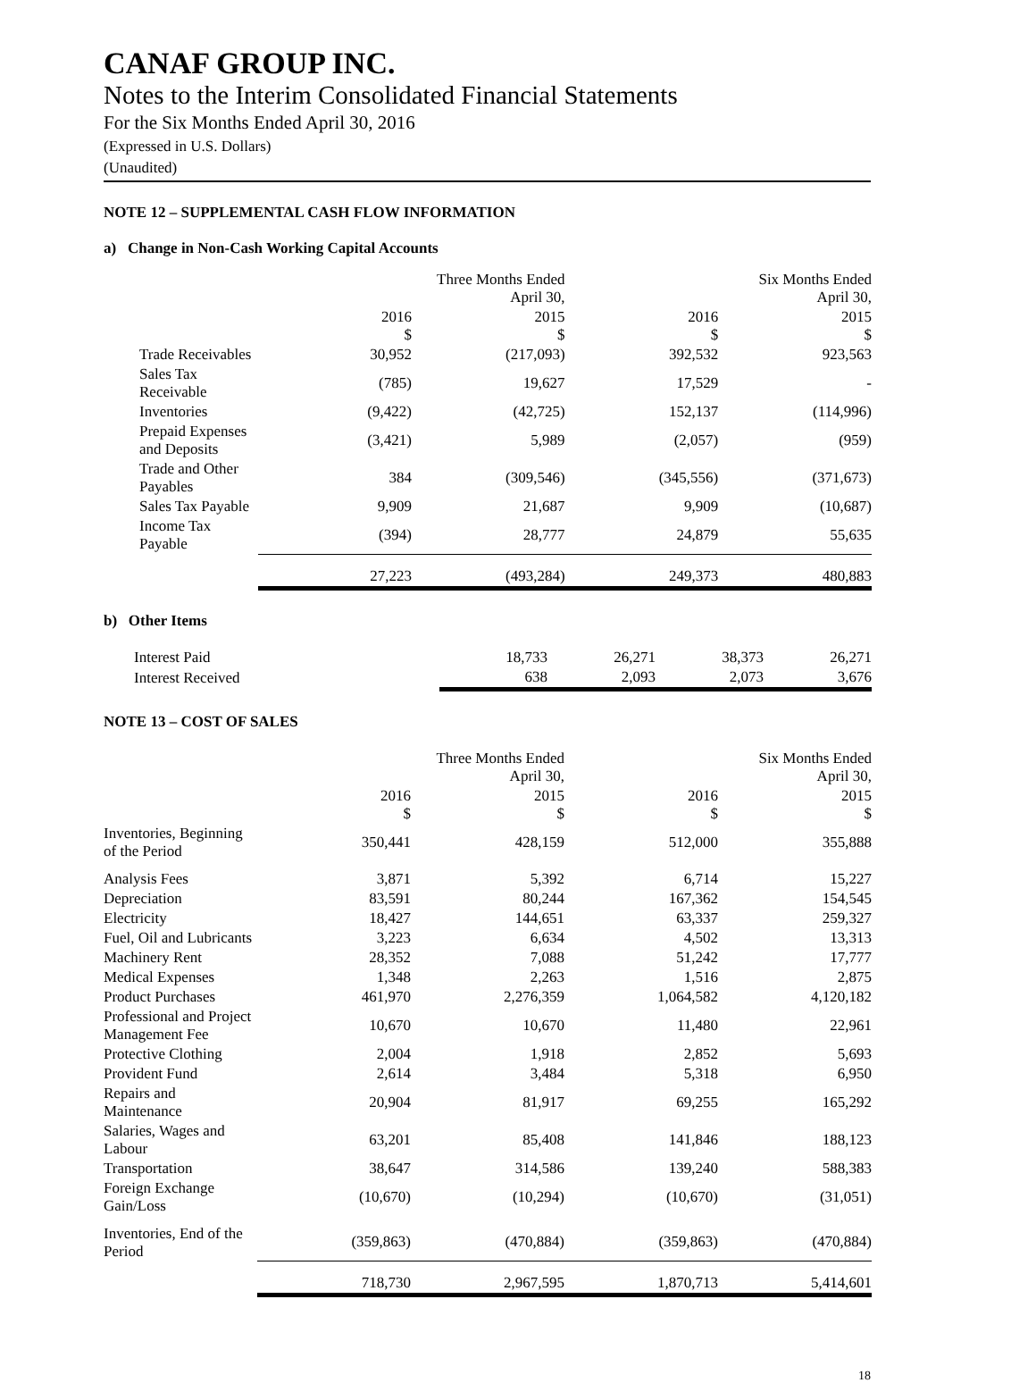CANAF GROUP INC.
Notes to the Interim Consolidated Financial Statements
For the Six Months Ended April 30, 2016
(Expressed in U.S. Dollars)
(Unaudited)
NOTE 12 – SUPPLEMENTAL CASH FLOW INFORMATION
a) Change in Non-Cash Working Capital Accounts
| | Three Months Ended April 30, | | Six Months Ended April 30, | |
| --- | --- | --- | --- | --- |
| | 2016 $ | 2015 $ | 2016 $ | 2015 $ |
| Trade Receivables | 30,952 | (217,093) | 392,532 | 923,563 |
| Sales Tax Receivable | (785) | 19,627 | 17,529 | - |
| Inventories | (9,422) | (42,725) | 152,137 | (114,996) |
| Prepaid Expenses and Deposits | (3,421) | 5,989 | (2,057) | (959) |
| Trade and Other Payables | 384 | (309,546) | (345,556) | (371,673) |
| Sales Tax Payable | 9,909 | 21,687 | 9,909 | (10,687) |
| Income Tax Payable | (394) | 28,777 | 24,879 | 55,635 |
| | 27,223 | (493,284) | 249,373 | 480,883 |
b) Other Items
| Interest Paid | 18,733 | 26,271 | 38,373 | 26,271 |
| Interest Received | 638 | 2,093 | 2,073 | 3,676 |
NOTE 13 – COST OF SALES
| | Three Months Ended April 30, | | Six Months Ended April 30, | |
| --- | --- | --- | --- | --- |
| | 2016 $ | 2015 $ | 2016 $ | 2015 $ |
| Inventories, Beginning of the Period | 350,441 | 428,159 | 512,000 | 355,888 |
| Analysis Fees | 3,871 | 5,392 | 6,714 | 15,227 |
| Depreciation | 83,591 | 80,244 | 167,362 | 154,545 |
| Electricity | 18,427 | 144,651 | 63,337 | 259,327 |
| Fuel, Oil and Lubricants | 3,223 | 6,634 | 4,502 | 13,313 |
| Machinery Rent | 28,352 | 7,088 | 51,242 | 17,777 |
| Medical Expenses | 1,348 | 2,263 | 1,516 | 2,875 |
| Product Purchases | 461,970 | 2,276,359 | 1,064,582 | 4,120,182 |
| Professional and Project Management Fee | 10,670 | 10,670 | 11,480 | 22,961 |
| Protective Clothing | 2,004 | 1,918 | 2,852 | 5,693 |
| Provident Fund | 2,614 | 3,484 | 5,318 | 6,950 |
| Repairs and Maintenance | 20,904 | 81,917 | 69,255 | 165,292 |
| Salaries, Wages and Labour | 63,201 | 85,408 | 141,846 | 188,123 |
| Transportation | 38,647 | 314,586 | 139,240 | 588,383 |
| Foreign Exchange Gain/Loss | (10,670) | (10,294) | (10,670) | (31,051) |
| Inventories, End of the Period | (359,863) | (470,884) | (359,863) | (470,884) |
| | 718,730 | 2,967,595 | 1,870,713 | 5,414,601 |
18